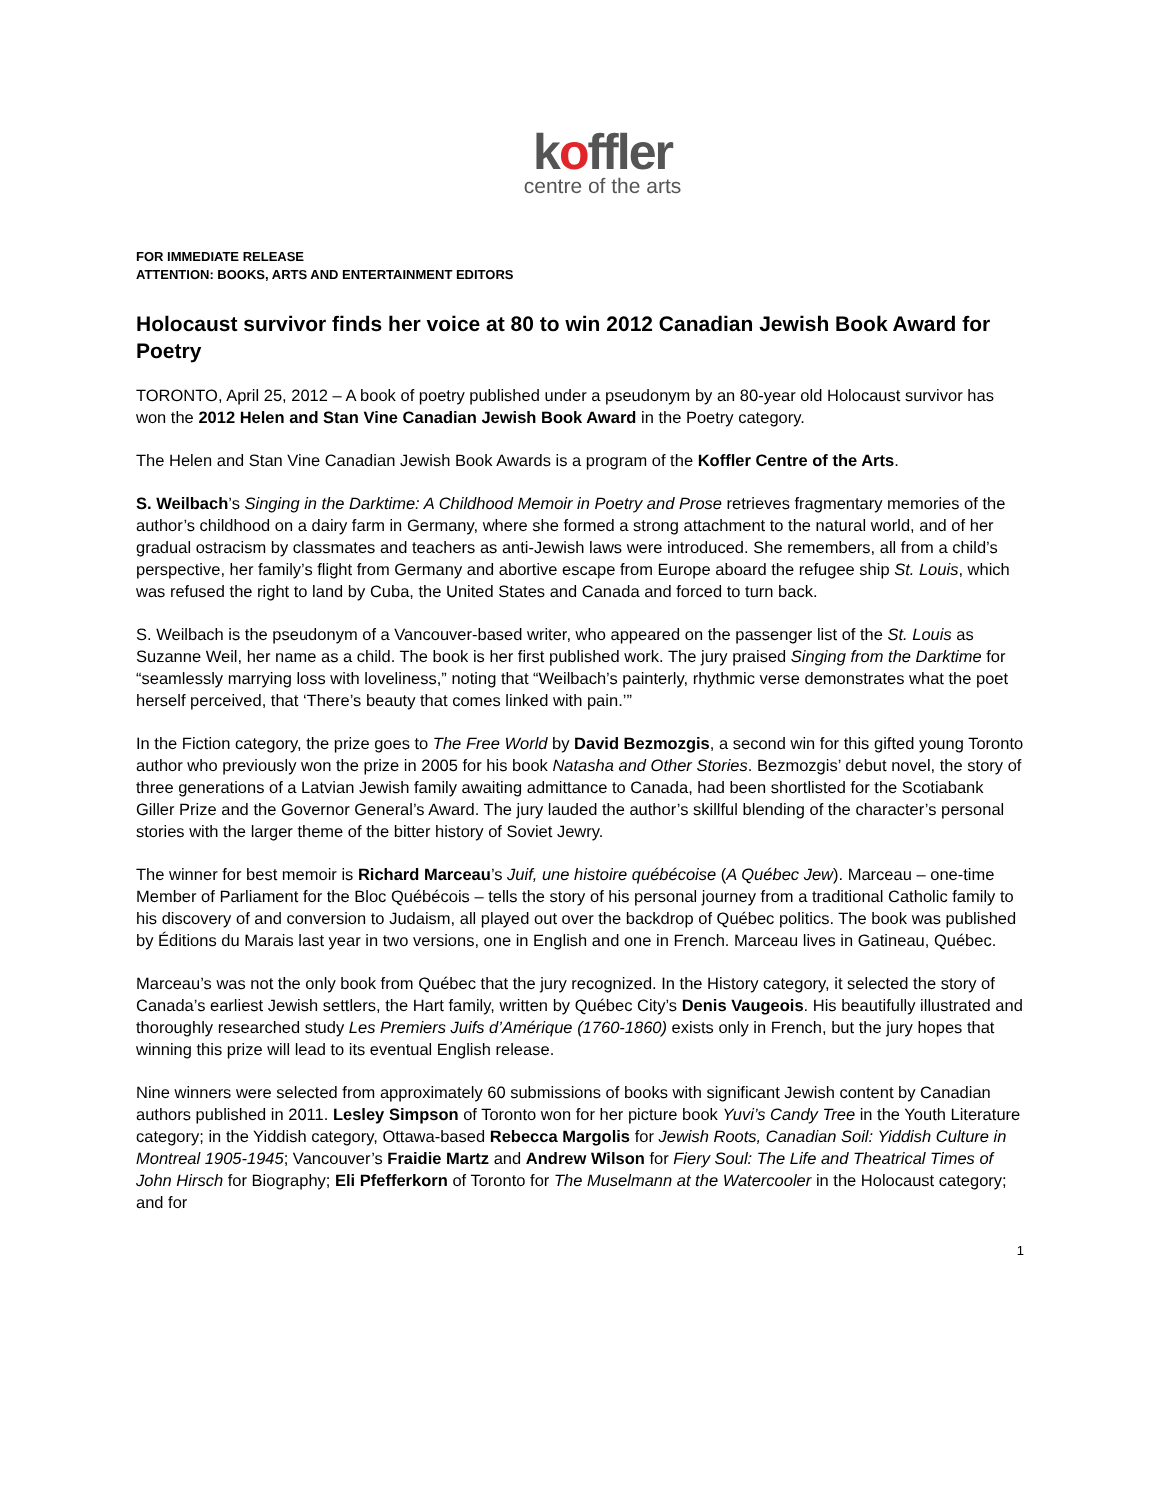koffler
centre of the arts
FOR IMMEDIATE RELEASE
ATTENTION: BOOKS, ARTS AND ENTERTAINMENT EDITORS
Holocaust survivor finds her voice at 80 to win 2012 Canadian Jewish Book Award for Poetry
TORONTO, April 25, 2012 – A book of poetry published under a pseudonym by an 80-year old Holocaust survivor has won the 2012 Helen and Stan Vine Canadian Jewish Book Award in the Poetry category.
The Helen and Stan Vine Canadian Jewish Book Awards is a program of the Koffler Centre of the Arts.
S. Weilbach’s Singing in the Darktime: A Childhood Memoir in Poetry and Prose retrieves fragmentary memories of the author’s childhood on a dairy farm in Germany, where she formed a strong attachment to the natural world, and of her gradual ostracism by classmates and teachers as anti-Jewish laws were introduced. She remembers, all from a child’s perspective, her family’s flight from Germany and abortive escape from Europe aboard the refugee ship St. Louis, which was refused the right to land by Cuba, the United States and Canada and forced to turn back.
S. Weilbach is the pseudonym of a Vancouver-based writer, who appeared on the passenger list of the St. Louis as Suzanne Weil, her name as a child. The book is her first published work. The jury praised Singing from the Darktime for “seamlessly marrying loss with loveliness,” noting that “Weilbach’s painterly, rhythmic verse demonstrates what the poet herself perceived, that ‘There’s beauty that comes linked with pain.’”
In the Fiction category, the prize goes to The Free World by David Bezmozgis, a second win for this gifted young Toronto author who previously won the prize in 2005 for his book Natasha and Other Stories. Bezmozgis’ debut novel, the story of three generations of a Latvian Jewish family awaiting admittance to Canada, had been shortlisted for the Scotiabank Giller Prize and the Governor General’s Award. The jury lauded the author’s skillful blending of the character’s personal stories with the larger theme of the bitter history of Soviet Jewry.
The winner for best memoir is Richard Marceau’s Juif, une histoire québécoise (A Québec Jew). Marceau – one-time Member of Parliament for the Bloc Québécois – tells the story of his personal journey from a traditional Catholic family to his discovery of and conversion to Judaism, all played out over the backdrop of Québec politics. The book was published by Éditions du Marais last year in two versions, one in English and one in French. Marceau lives in Gatineau, Québec.
Marceau’s was not the only book from Québec that the jury recognized. In the History category, it selected the story of Canada’s earliest Jewish settlers, the Hart family, written by Québec City’s Denis Vaugeois. His beautifully illustrated and thoroughly researched study Les Premiers Juifs d’Amérique (1760-1860) exists only in French, but the jury hopes that winning this prize will lead to its eventual English release.
Nine winners were selected from approximately 60 submissions of books with significant Jewish content by Canadian authors published in 2011. Lesley Simpson of Toronto won for her picture book Yuvi’s Candy Tree in the Youth Literature category; in the Yiddish category, Ottawa-based Rebecca Margolis for Jewish Roots, Canadian Soil: Yiddish Culture in Montreal 1905-1945; Vancouver’s Fraidie Martz and Andrew Wilson for Fiery Soul: The Life and Theatrical Times of John Hirsch for Biography; Eli Pfefferkorn of Toronto for The Muselmann at the Watercooler in the Holocaust category; and for
1